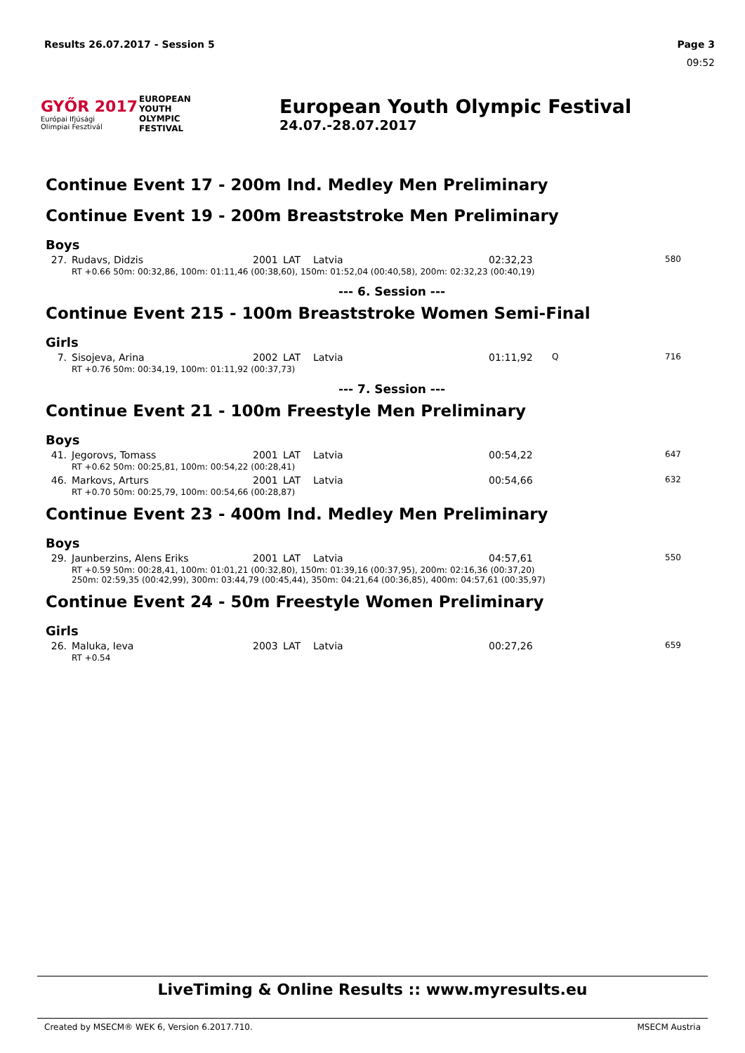Results 26.07.2017 - Session 5 Page 3
09:52
GYŐR 2017
Európai Ifjúsági
Olimpiai Fesztivál
EUROPEAN
YOUTH
OLYMPIC
FESTIVAL
European Youth Olympic Festival
24.07.-28.07.2017
Continue Event 17 - 200m Ind. Medley Men Preliminary
Continue Event 19 - 200m Breaststroke Men Preliminary
Boys
| 27. | Rudavs, Didzis | 2001 | LAT | Latvia | 02:32,23 | | 580 |
| | RT +0.66 50m: 00:32,86, 100m: 01:11,46 (00:38,60), 150m: 01:52,04 (00:40,58), 200m: 02:32,23 (00:40,19) | | | | | | |
--- 6. Session ---
Continue Event 215 - 100m Breaststroke Women Semi-Final
Girls
| 7. | Sisojeva, Arina | 2002 | LAT | Latvia | 01:11,92 | Q | 716 |
| | RT +0.76 50m: 00:34,19, 100m: 01:11,92 (00:37,73) | | | | | | |
--- 7. Session ---
Continue Event 21 - 100m Freestyle Men Preliminary
Boys
| 41. | Jegorovs, Tomass | 2001 | LAT | Latvia | 00:54,22 | | 647 |
| | RT +0.62 50m: 00:25,81, 100m: 00:54,22 (00:28,41) | | | | | | |
| 46. | Markovs, Arturs | 2001 | LAT | Latvia | 00:54,66 | | 632 |
| | RT +0.70 50m: 00:25,79, 100m: 00:54,66 (00:28,87) | | | | | | |
Continue Event 23 - 400m Ind. Medley Men Preliminary
Boys
| 29. | Jaunberzins, Alens Eriks | 2001 | LAT | Latvia | 04:57,61 | | 550 |
| | RT +0.59 50m: 00:28,41, 100m: 01:01,21 (00:32,80), 150m: 01:39,16 (00:37,95), 200m: 02:16,36 (00:37,20) 250m: 02:59,35 (00:42,99), 300m: 03:44,79 (00:45,44), 350m: 04:21,64 (00:36,85), 400m: 04:57,61 (00:35,97) | | | | | | |
Continue Event 24 - 50m Freestyle Women Preliminary
Girls
| 26. | Maluka, Ieva | 2003 | LAT | Latvia | 00:27,26 | | 659 |
| | RT +0.54 | | | | | | |
LiveTiming & Online Results :: www.myresults.eu
Created by MSECM® WEK 6, Version 6.2017.710. MSECM Austria